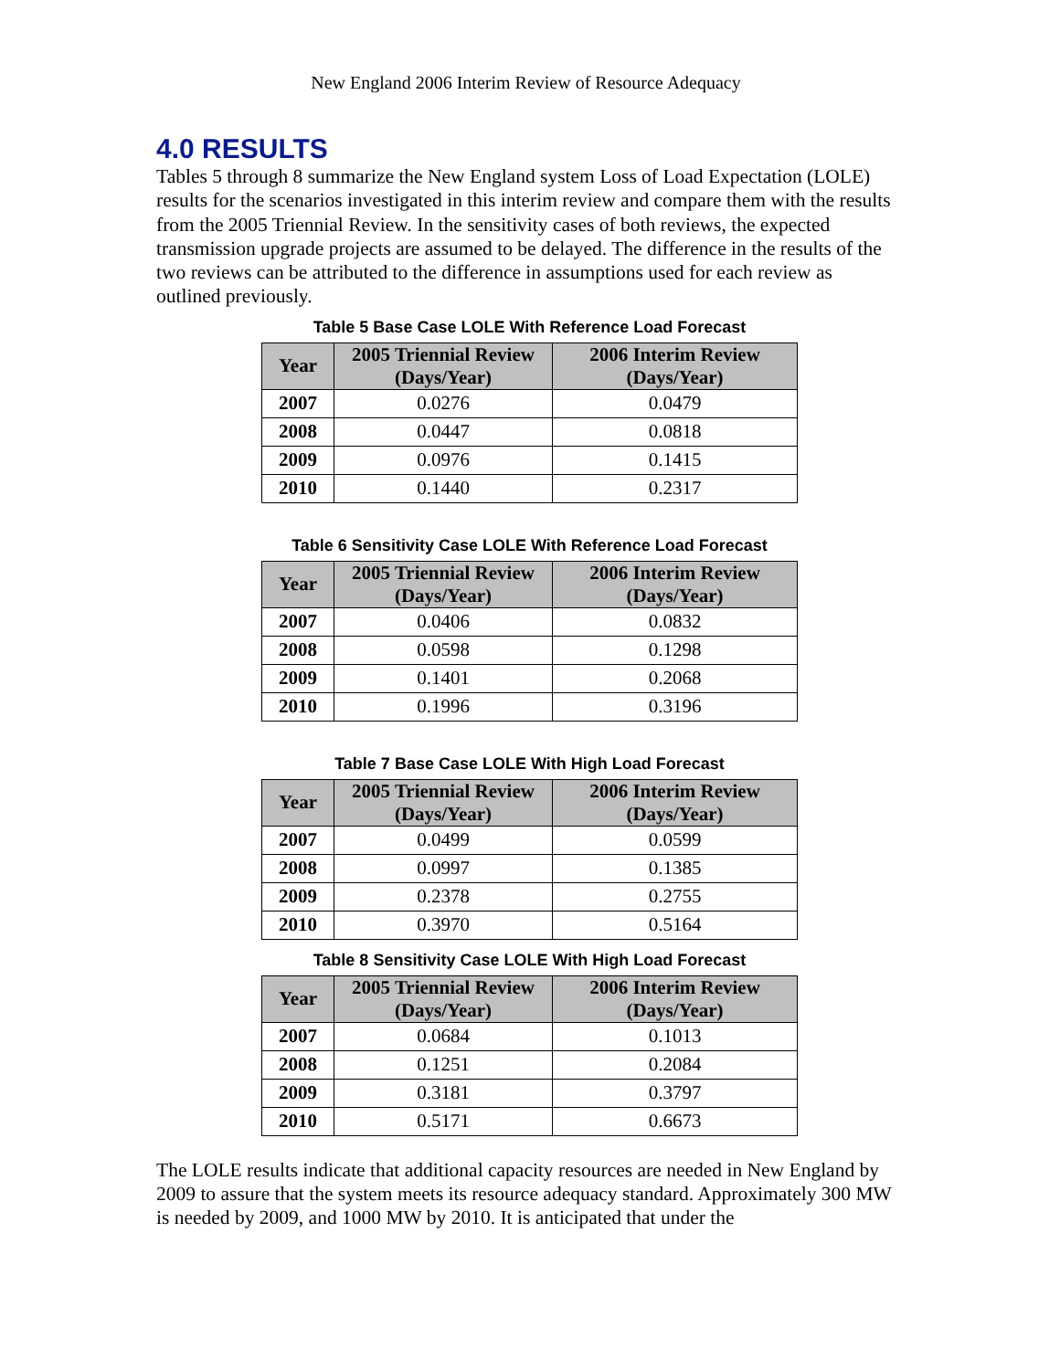New England 2006 Interim Review of Resource Adequacy
4.0 RESULTS
Tables 5 through 8 summarize the New England system Loss of Load Expectation (LOLE) results for the scenarios investigated in this interim review and compare them with the results from the 2005 Triennial Review. In the sensitivity cases of both reviews, the expected transmission upgrade projects are assumed to be delayed. The difference in the results of the two reviews can be attributed to the difference in assumptions used for each review as outlined previously.
Table 5 Base Case LOLE With Reference Load Forecast
| Year | 2005 Triennial Review (Days/Year) | 2006 Interim Review (Days/Year) |
| --- | --- | --- |
| 2007 | 0.0276 | 0.0479 |
| 2008 | 0.0447 | 0.0818 |
| 2009 | 0.0976 | 0.1415 |
| 2010 | 0.1440 | 0.2317 |
Table 6 Sensitivity Case LOLE With Reference Load Forecast
| Year | 2005 Triennial Review (Days/Year) | 2006 Interim Review (Days/Year) |
| --- | --- | --- |
| 2007 | 0.0406 | 0.0832 |
| 2008 | 0.0598 | 0.1298 |
| 2009 | 0.1401 | 0.2068 |
| 2010 | 0.1996 | 0.3196 |
Table 7 Base Case LOLE With High Load Forecast
| Year | 2005 Triennial Review (Days/Year) | 2006 Interim Review (Days/Year) |
| --- | --- | --- |
| 2007 | 0.0499 | 0.0599 |
| 2008 | 0.0997 | 0.1385 |
| 2009 | 0.2378 | 0.2755 |
| 2010 | 0.3970 | 0.5164 |
Table 8 Sensitivity Case LOLE With High Load Forecast
| Year | 2005 Triennial Review (Days/Year) | 2006 Interim Review (Days/Year) |
| --- | --- | --- |
| 2007 | 0.0684 | 0.1013 |
| 2008 | 0.1251 | 0.2084 |
| 2009 | 0.3181 | 0.3797 |
| 2010 | 0.5171 | 0.6673 |
The LOLE results indicate that additional capacity resources are needed in New England by 2009 to assure that the system meets its resource adequacy standard. Approximately 300 MW is needed by 2009, and 1000 MW by 2010. It is anticipated that under the